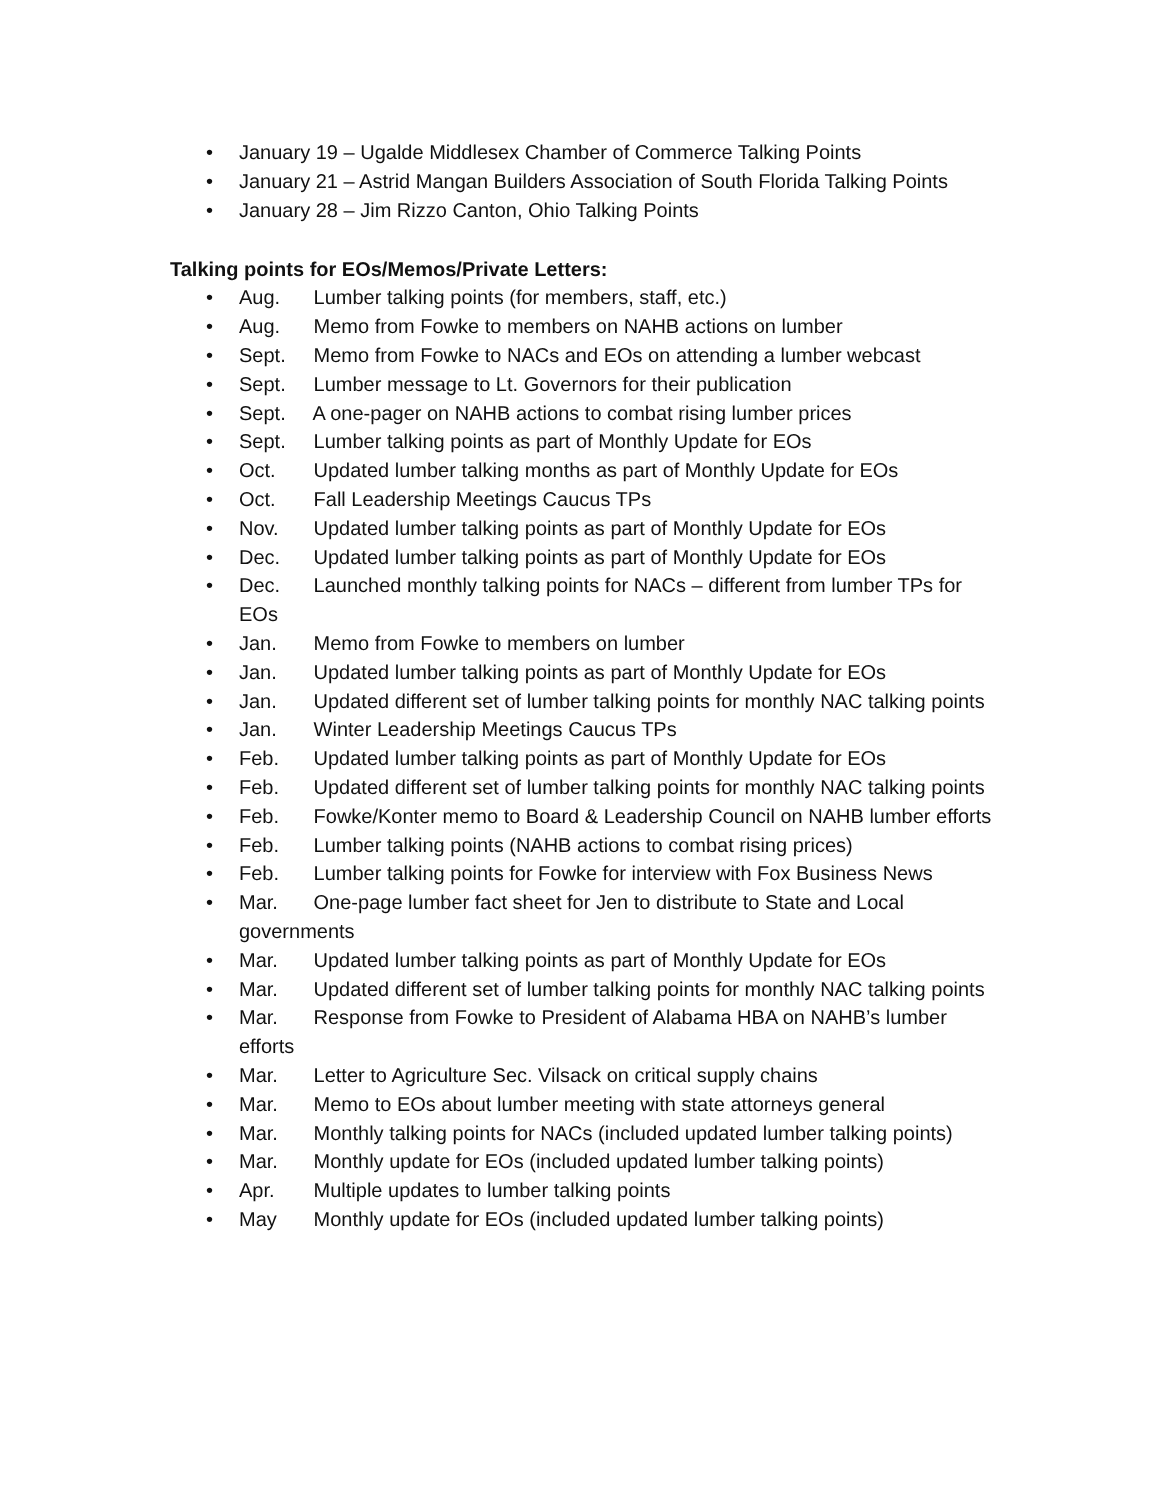• January 19 – Ugalde Middlesex Chamber of Commerce Talking Points
• January 21 – Astrid Mangan Builders Association of South Florida Talking Points
• January 28 – Jim Rizzo Canton, Ohio Talking Points
Talking points for EOs/Memos/Private Letters:
• Aug. Lumber talking points (for members, staff, etc.)
• Aug. Memo from Fowke to members on NAHB actions on lumber
• Sept. Memo from Fowke to NACs and EOs on attending a lumber webcast
• Sept. Lumber message to Lt. Governors for their publication
• Sept. A one-pager on NAHB actions to combat rising lumber prices
• Sept. Lumber talking points as part of Monthly Update for EOs
• Oct. Updated lumber talking months as part of Monthly Update for EOs
• Oct. Fall Leadership Meetings Caucus TPs
• Nov. Updated lumber talking points as part of Monthly Update for EOs
• Dec. Updated lumber talking points as part of Monthly Update for EOs
• Dec. Launched monthly talking points for NACs – different from lumber TPs for EOs
• Jan. Memo from Fowke to members on lumber
• Jan. Updated lumber talking points as part of Monthly Update for EOs
• Jan. Updated different set of lumber talking points for monthly NAC talking points
• Jan. Winter Leadership Meetings Caucus TPs
• Feb. Updated lumber talking points as part of Monthly Update for EOs
• Feb. Updated different set of lumber talking points for monthly NAC talking points
• Feb. Fowke/Konter memo to Board & Leadership Council on NAHB lumber efforts
• Feb. Lumber talking points (NAHB actions to combat rising prices)
• Feb. Lumber talking points for Fowke for interview with Fox Business News
• Mar. One-page lumber fact sheet for Jen to distribute to State and Local governments
• Mar. Updated lumber talking points as part of Monthly Update for EOs
• Mar. Updated different set of lumber talking points for monthly NAC talking points
• Mar. Response from Fowke to President of Alabama HBA on NAHB’s lumber efforts
• Mar. Letter to Agriculture Sec. Vilsack on critical supply chains
• Mar. Memo to EOs about lumber meeting with state attorneys general
• Mar. Monthly talking points for NACs (included updated lumber talking points)
• Mar. Monthly update for EOs (included updated lumber talking points)
• Apr. Multiple updates to lumber talking points
• May Monthly update for EOs (included updated lumber talking points)